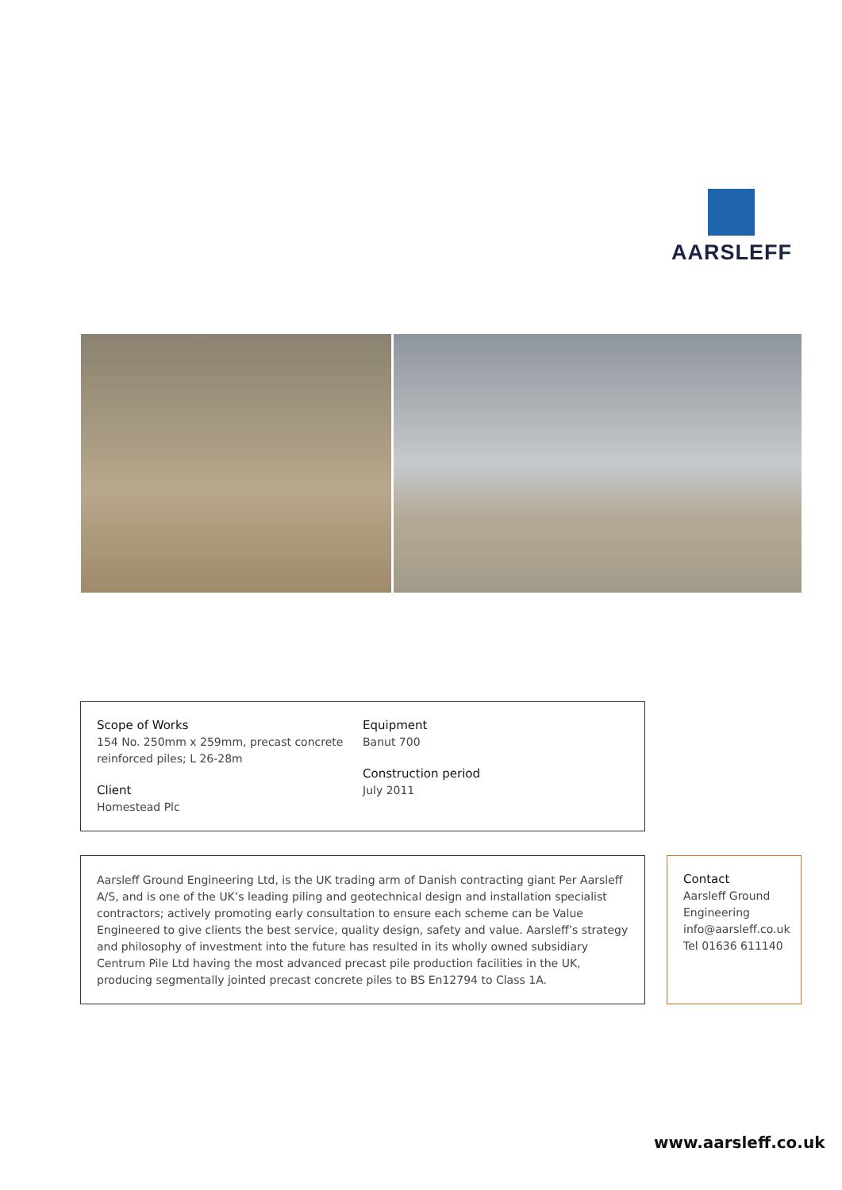AARSLEFF
Scope of Works
154 No. 250mm x 259mm, precast concrete reinforced piles; L 26-28m
Client
Homestead Plc
Equipment
Banut 700
Construction period
July 2011
Aarsleff Ground Engineering Ltd, is the UK trading arm of Danish contracting giant Per Aarsleff A/S, and is one of the UK’s leading piling and geotechnical design and installation specialist contractors; actively promoting early consultation to ensure each scheme can be Value Engineered to give clients the best service, quality design, safety and value. Aarsleff’s strategy and philosophy of investment into the future has resulted in its wholly owned subsidiary Centrum Pile Ltd having the most advanced precast pile production facilities in the UK, producing segmentally jointed precast concrete piles to BS En12794 to Class 1A.
Contact
Aarsleff Ground Engineering
info@aarsleff.co.uk
Tel 01636 611140
www.aarsleff.co.uk